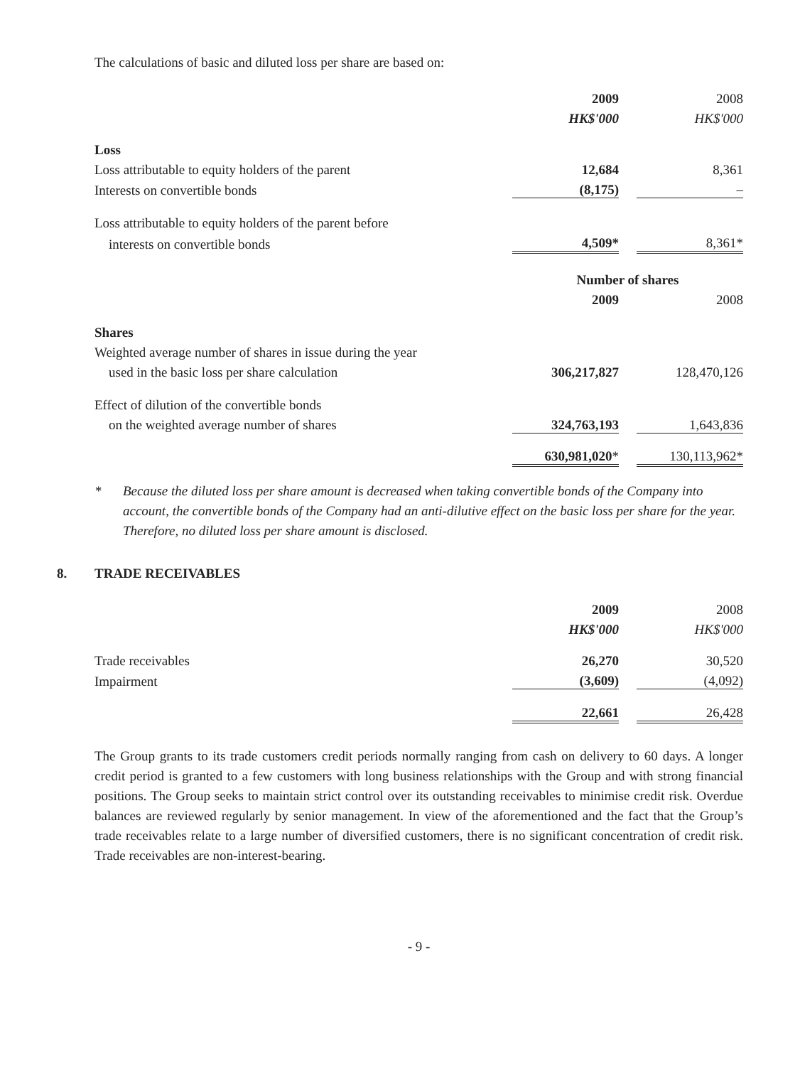The calculations of basic and diluted loss per share are based on:
| | 2009 | | 2008 |
| | HK$'000 | | HK$'000 |
| Loss | | | |
| Loss attributable to equity holders of the parent | 12,684 | | 8,361 |
| Interests on convertible bonds | (8,175) | | – |
| Loss attributable to equity holders of the parent before | | | |
| interests on convertible bonds | 4,509* | | 8,361* |
| | Number of shares | | |
| | 2009 | | 2008 |
| Shares | | | |
| Weighted average number of shares in issue during the year | | | |
| used in the basic loss per share calculation | 306,217,827 | | 128,470,126 |
| Effect of dilution of the convertible bonds | | | |
| on the weighted average number of shares | 324,763,193 | | 1,643,836 |
| | 630,981,020 * | | 130,113,962* |
* Because the diluted loss per share amount is decreased when taking convertible bonds of the Company into account, the convertible bonds of the Company had an anti-dilutive effect on the basic loss per share for the year. Therefore, no diluted loss per share amount is disclosed.
8. TRADE RECEIVABLES
| | 2009 | | 2008 |
| | HK$'000 | | HK$'000 |
| Trade receivables | 26,270 | | 30,520 |
| Impairment | (3,609) | | (4,092) |
| | 22,661 | | 26,428 |
The Group grants to its trade customers credit periods normally ranging from cash on delivery to 60 days. A longer credit period is granted to a few customers with long business relationships with the Group and with strong financial positions. The Group seeks to maintain strict control over its outstanding receivables to minimise credit risk. Overdue balances are reviewed regularly by senior management. In view of the aforementioned and the fact that the Group’s trade receivables relate to a large number of diversified customers, there is no significant concentration of credit risk. Trade receivables are non-interest-bearing.
- 9 -